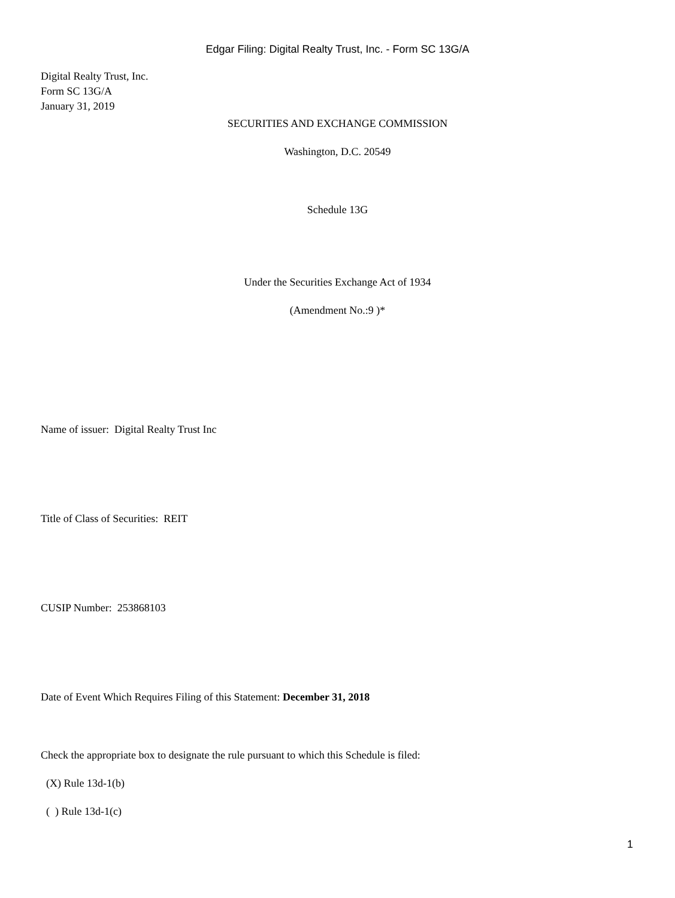Edgar Filing: Digital Realty Trust, Inc. - Form SC 13G/A
Digital Realty Trust, Inc.
Form SC 13G/A
January 31, 2019
SECURITIES AND EXCHANGE COMMISSION
Washington, D.C. 20549
Schedule 13G
Under the Securities Exchange Act of 1934
(Amendment No.:9 )*
Name of issuer: Digital Realty Trust Inc
Title of Class of Securities: REIT
CUSIP Number: 253868103
Date of Event Which Requires Filing of this Statement: December 31, 2018
Check the appropriate box to designate the rule pursuant to which this Schedule is filed:
(X) Rule 13d-1(b)
( ) Rule 13d-1(c)
1